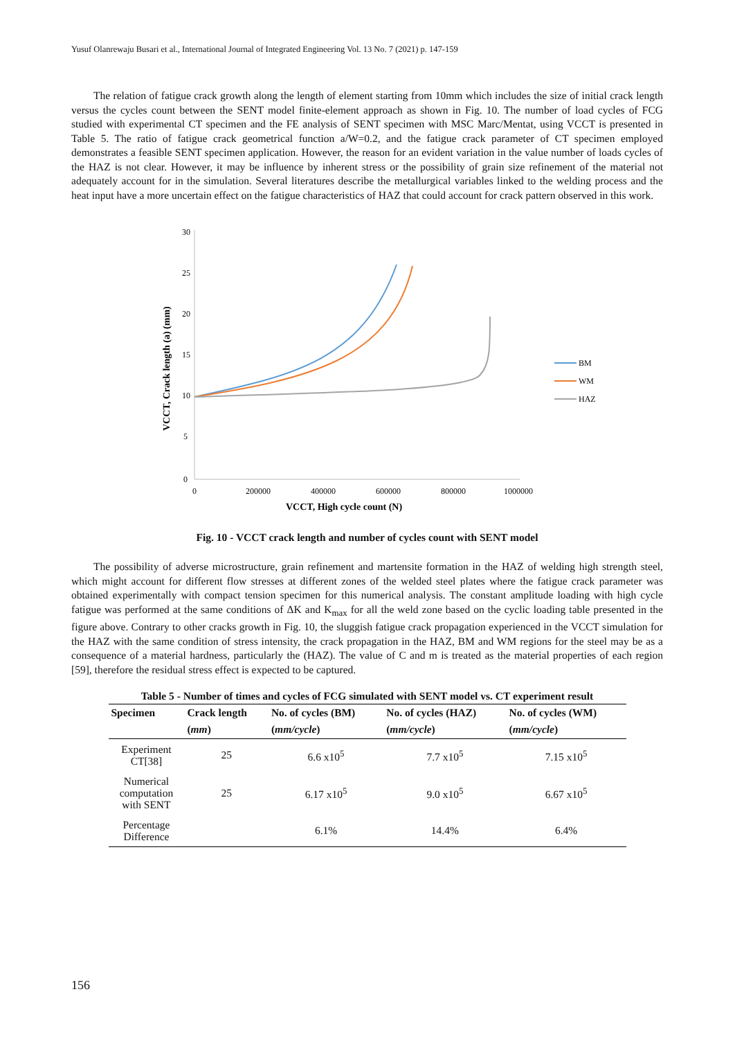Yusuf Olanrewaju Busari et al., International Journal of Integrated Engineering Vol. 13 No. 7 (2021) p. 147-159
The relation of fatigue crack growth along the length of element starting from 10mm which includes the size of initial crack length versus the cycles count between the SENT model finite-element approach as shown in Fig. 10. The number of load cycles of FCG studied with experimental CT specimen and the FE analysis of SENT specimen with MSC Marc/Mentat, using VCCT is presented in Table 5. The ratio of fatigue crack geometrical function a/W=0.2, and the fatigue crack parameter of CT specimen employed demonstrates a feasible SENT specimen application. However, the reason for an evident variation in the value number of loads cycles of the HAZ is not clear. However, it may be influence by inherent stress or the possibility of grain size refinement of the material not adequately account for in the simulation. Several literatures describe the metallurgical variables linked to the welding process and the heat input have a more uncertain effect on the fatigue characteristics of HAZ that could account for crack pattern observed in this work.
30
25
20
15
10
5
0
0
200000
400000
600000
800000
1000000
VCCT, High cycle count (N)
VCCT, Crack length (a) (mm)
BM
WM
HAZ
Fig. 10 - VCCT crack length and number of cycles count with SENT model
The possibility of adverse microstructure, grain refinement and martensite formation in the HAZ of welding high strength steel, which might account for different flow stresses at different zones of the welded steel plates where the fatigue crack parameter was obtained experimentally with compact tension specimen for this numerical analysis. The constant amplitude loading with high cycle fatigue was performed at the same conditions of ΔK and K<sub>max</sub> for all the weld zone based on the cyclic loading table presented in the figure above. Contrary to other cracks growth in Fig. 10, the sluggish fatigue crack propagation experienced in the VCCT simulation for the HAZ with the same condition of stress intensity, the crack propagation in the HAZ, BM and WM regions for the steel may be as a consequence of a material hardness, particularly the (HAZ). The value of C and m is treated as the material properties of each region [59], therefore the residual stress effect is expected to be captured.
Table 5 - Number of times and cycles of FCG simulated with SENT model vs. CT experiment result
| Specimen | Crack length | No. of cycles (BM) | No. of cycles (HAZ) | No. of cycles (WM) |
| --- | --- | --- | --- | --- |
| | ( mm ) | ( mm/cycle ) | ( mm/cycle ) | ( mm/cycle ) |
| Experiment CT[38] | 25 | 6.6 x10<sup>5</sup> | 7.7 x10<sup>5</sup> | 7.15 x10<sup>5</sup> |
| Numerical computation with SENT | 25 | 6.17 x10<sup>5</sup> | 9.0 x10<sup>5</sup> | 6.67 x10<sup>5</sup> |
| Percentage Difference | | 6.1% | 14.4% | 6.4% |
156